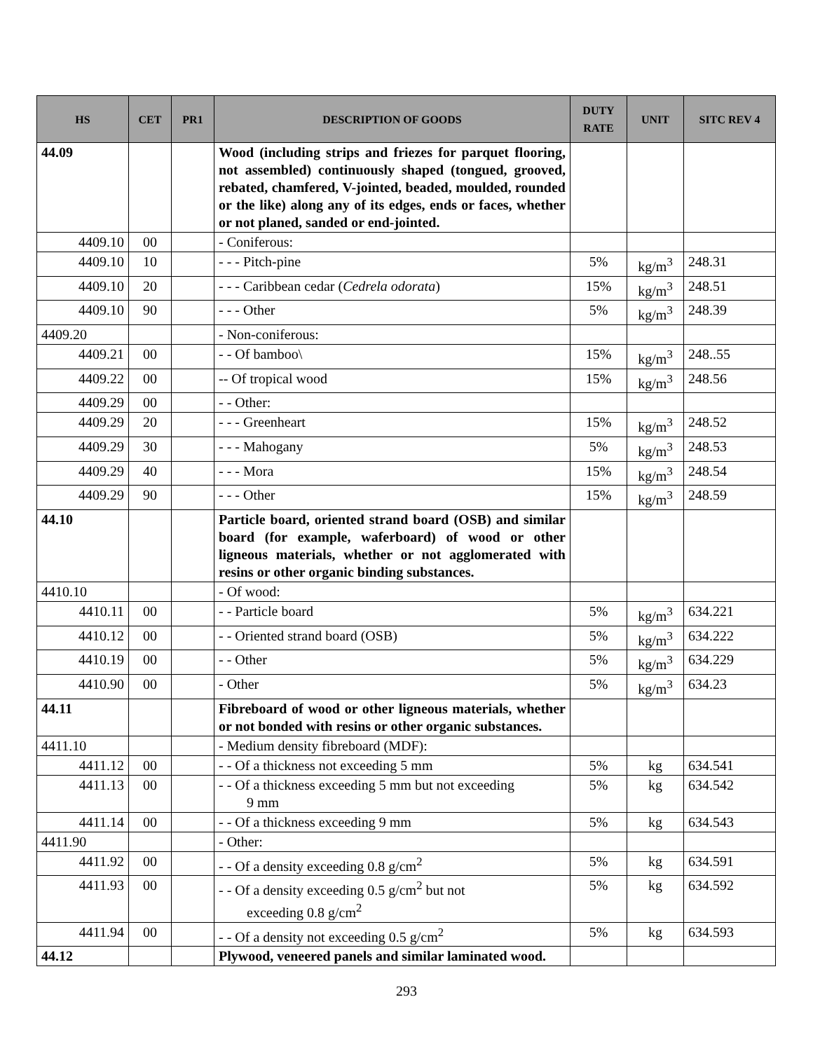| HS | CET | PR1 | DESCRIPTION OF GOODS | DUTY RATE | UNIT | SITC REV 4 |
| --- | --- | --- | --- | --- | --- | --- |
| 44.09 | | | Wood (including strips and friezes for parquet flooring, not assembled) continuously shaped (tongued, grooved, rebated, chamfered, V-jointed, beaded, moulded, rounded or the like) along any of its edges, ends or faces, whether or not planed, sanded or end-jointed. | | | |
| 4409.10 | 00 | | - Coniferous: | | | |
| 4409.10 | 10 | | - - - Pitch-pine | 5% | kg/m<sup>3</sup> | 248.31 |
| 4409.10 | 20 | | - - - Caribbean cedar ( Cedrela odorata ) | 15% | kg/m<sup>3</sup> | 248.51 |
| 4409.10 | 90 | | - - - Other | 5% | kg/m<sup>3</sup> | 248.39 |
| 4409.20 | | | - Non-coniferous: | | | |
| 4409.21 | 00 | | - - Of bamboo\ | 15% | kg/m<sup>3</sup> | 248..55 |
| 4409.22 | 00 | | -- Of tropical wood | 15% | kg/m<sup>3</sup> | 248.56 |
| 4409.29 | 00 | | - - Other: | | | |
| 4409.29 | 20 | | - - - Greenheart | 15% | kg/m<sup>3</sup> | 248.52 |
| 4409.29 | 30 | | - - - Mahogany | 5% | kg/m<sup>3</sup> | 248.53 |
| 4409.29 | 40 | | - - - Mora | 15% | kg/m<sup>3</sup> | 248.54 |
| 4409.29 | 90 | | - - - Other | 15% | kg/m<sup>3</sup> | 248.59 |
| 44.10 | | | Particle board, oriented strand board (OSB) and similar board (for example, waferboard) of wood or other ligneous materials, whether or not agglomerated with resins or other organic binding substances. | | | |
| 4410.10 | | | - Of wood: | | | |
| 4410.11 | 00 | | - - Particle board | 5% | kg/m<sup>3</sup> | 634.221 |
| 4410.12 | 00 | | - - Oriented strand board (OSB) | 5% | kg/m<sup>3</sup> | 634.222 |
| 4410.19 | 00 | | - - Other | 5% | kg/m<sup>3</sup> | 634.229 |
| 4410.90 | 00 | | - Other | 5% | kg/m<sup>3</sup> | 634.23 |
| 44.11 | | | Fibreboard of wood or other ligneous materials, whether or not bonded with resins or other organic substances. | | | |
| 4411.10 | | | - Medium density fibreboard (MDF): | | | |
| 4411.12 | 00 | | - - Of a thickness not exceeding 5 mm | 5% | kg | 634.541 |
| 4411.13 | 00 | | - - Of a thickness exceeding 5 mm but not exceeding 9 mm | 5% | kg | 634.542 |
| 4411.14 | 00 | | - - Of a thickness exceeding 9 mm | 5% | kg | 634.543 |
| 4411.90 | | | - Other: | | | |
| 4411.92 | 00 | | - - Of a density exceeding 0.8 g/cm<sup>2</sup> | 5% | kg | 634.591 |
| 4411.93 | 00 | | - - Of a density exceeding 0.5 g/cm<sup>2</sup> but not exceeding 0.8 g/cm<sup>2</sup> | 5% | kg | 634.592 |
| 4411.94 | 00 | | - - Of a density not exceeding 0.5 g/cm<sup>2</sup> | 5% | kg | 634.593 |
| 44.12 | | | Plywood, veneered panels and similar laminated wood. | | | |
293